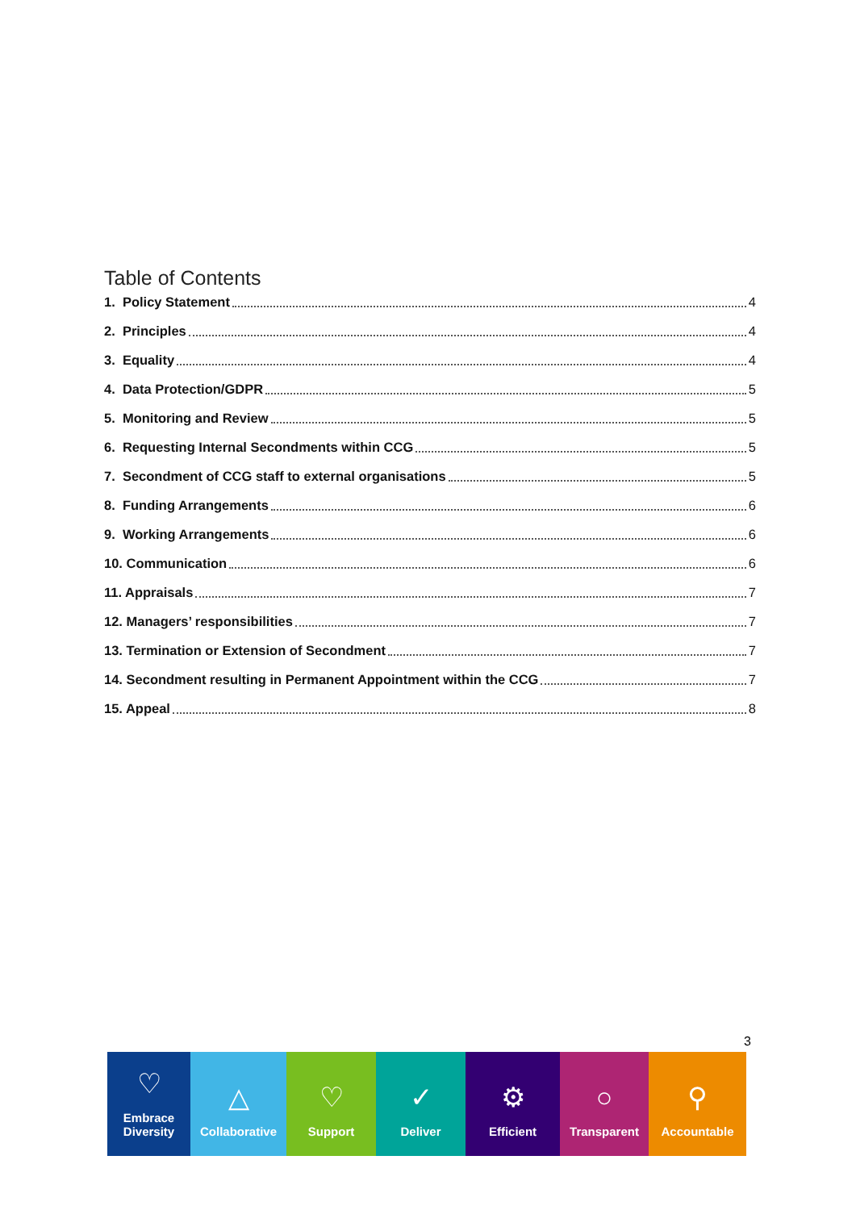Table of Contents
1. Policy Statement 4
2. Principles 4
3. Equality 4
4. Data Protection/GDPR 5
5. Monitoring and Review 5
6. Requesting Internal Secondments within CCG 5
7. Secondment of CCG staff to external organisations 5
8. Funding Arrangements 6
9. Working Arrangements 6
10. Communication 6
11. Appraisals 7
12. Managers’ responsibilities 7
13. Termination or Extension of Secondment 7
14. Secondment resulting in Permanent Appointment within the CCG 7
15. Appeal 8
3
♡
Embrace
Diversity
△
Collaborative
♡
Support
✓
Deliver
⚙
Efficient
○
Transparent
⚲
Accountable